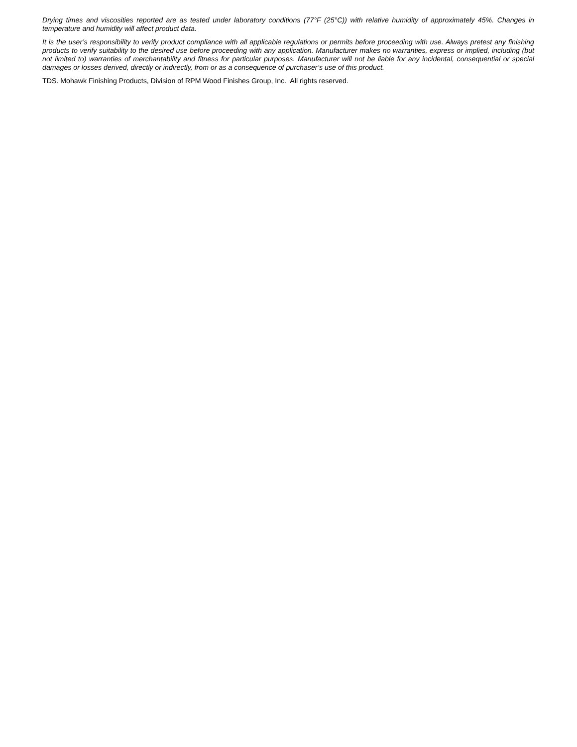Drying times and viscosities reported are as tested under laboratory conditions (77°F (25°C)) with relative humidity of approximately 45%. Changes in temperature and humidity will affect product data.
It is the user’s responsibility to verify product compliance with all applicable regulations or permits before proceeding with use. Always pretest any finishing products to verify suitability to the desired use before proceeding with any application. Manufacturer makes no warranties, express or implied, including (but not limited to) warranties of merchantability and fitness for particular purposes. Manufacturer will not be liable for any incidental, consequential or special damages or losses derived, directly or indirectly, from or as a consequence of purchaser’s use of this product.
TDS. Mohawk Finishing Products, Division of RPM Wood Finishes Group, Inc. All rights reserved.